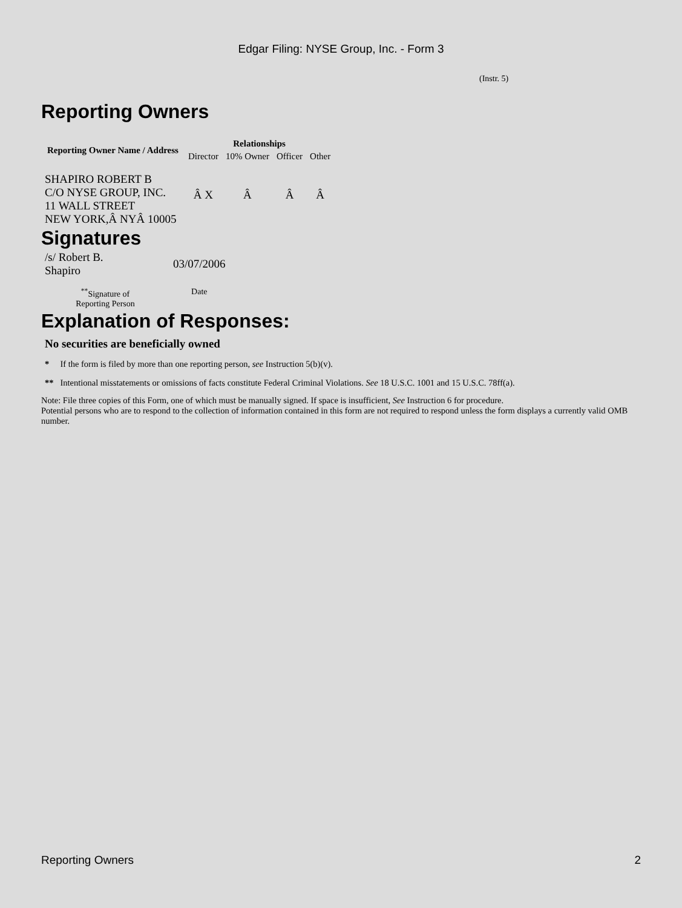Edgar Filing: NYSE Group, Inc. - Form 3
(Instr. 5)
Reporting Owners
| Reporting Owner Name / Address | Relationships | | | |
| --- | --- | --- | --- | --- |
| | Director | 10% Owner | Officer | Other |
| SHAPIRO ROBERT B C/O NYSE GROUP, INC. 11 WALL STREET NEW YORK,Â NYÂ 10005 | Â X | Â | Â | Â |
Signatures
| /s/ Robert B. Shapiro | 03/07/2006 |
| <sup>**</sup> Signature of Reporting Person | Date |
Explanation of Responses:
No securities are beneficially owned
* If the form is filed by more than one reporting person, see Instruction 5(b)(v).
** Intentional misstatements or omissions of facts constitute Federal Criminal Violations. See 18 U.S.C. 1001 and 15 U.S.C. 78ff(a).
Note: File three copies of this Form, one of which must be manually signed. If space is insufficient, See Instruction 6 for procedure.
Potential persons who are to respond to the collection of information contained in this form are not required to respond unless the form displays a currently valid OMB number.
Reporting Owners 2